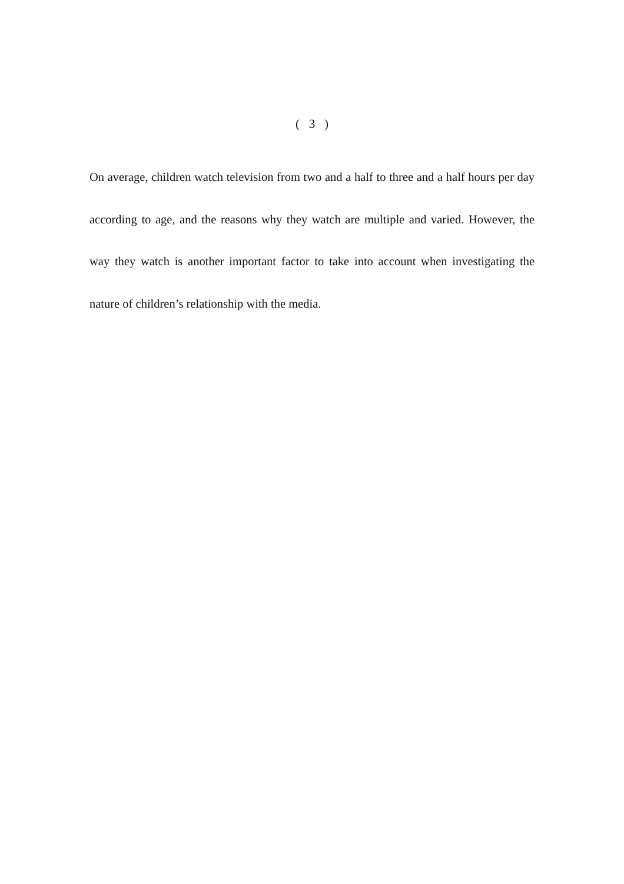( 3 )
On average, children watch television from two and a half to three and a half hours per day according to age, and the reasons why they watch are multiple and varied. However, the way they watch is another important factor to take into account when investigating the nature of children’s relationship with the media.